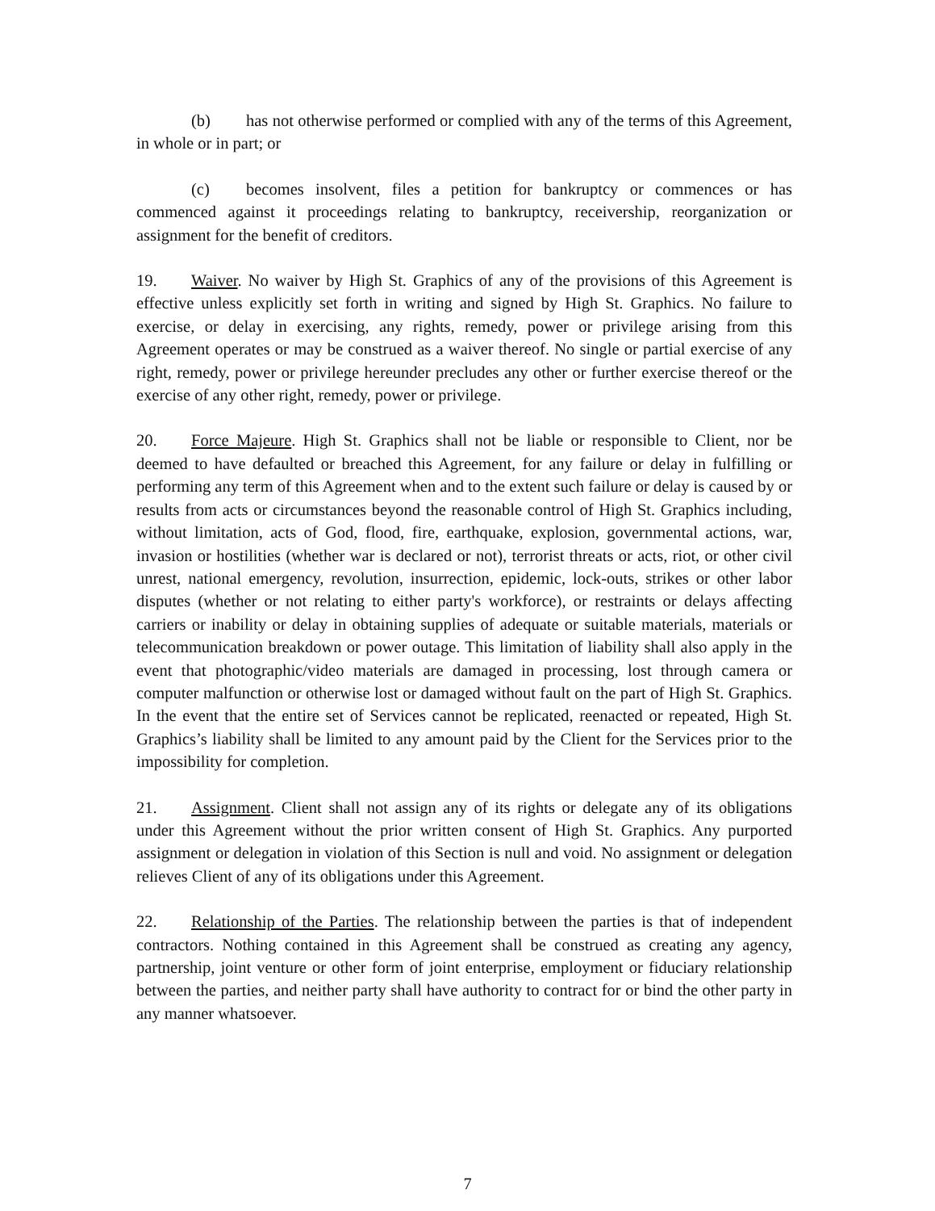(b) has not otherwise performed or complied with any of the terms of this Agreement, in whole or in part; or
(c) becomes insolvent, files a petition for bankruptcy or commences or has commenced against it proceedings relating to bankruptcy, receivership, reorganization or assignment for the benefit of creditors.
19. Waiver. No waiver by High St. Graphics of any of the provisions of this Agreement is effective unless explicitly set forth in writing and signed by High St. Graphics. No failure to exercise, or delay in exercising, any rights, remedy, power or privilege arising from this Agreement operates or may be construed as a waiver thereof. No single or partial exercise of any right, remedy, power or privilege hereunder precludes any other or further exercise thereof or the exercise of any other right, remedy, power or privilege.
20. Force Majeure. High St. Graphics shall not be liable or responsible to Client, nor be deemed to have defaulted or breached this Agreement, for any failure or delay in fulfilling or performing any term of this Agreement when and to the extent such failure or delay is caused by or results from acts or circumstances beyond the reasonable control of High St. Graphics including, without limitation, acts of God, flood, fire, earthquake, explosion, governmental actions, war, invasion or hostilities (whether war is declared or not), terrorist threats or acts, riot, or other civil unrest, national emergency, revolution, insurrection, epidemic, lock-outs, strikes or other labor disputes (whether or not relating to either party's workforce), or restraints or delays affecting carriers or inability or delay in obtaining supplies of adequate or suitable materials, materials or telecommunication breakdown or power outage. This limitation of liability shall also apply in the event that photographic/video materials are damaged in processing, lost through camera or computer malfunction or otherwise lost or damaged without fault on the part of High St. Graphics. In the event that the entire set of Services cannot be replicated, reenacted or repeated, High St. Graphics’s liability shall be limited to any amount paid by the Client for the Services prior to the impossibility for completion.
21. Assignment. Client shall not assign any of its rights or delegate any of its obligations under this Agreement without the prior written consent of High St. Graphics. Any purported assignment or delegation in violation of this Section is null and void. No assignment or delegation relieves Client of any of its obligations under this Agreement.
22. Relationship of the Parties. The relationship between the parties is that of independent contractors. Nothing contained in this Agreement shall be construed as creating any agency, partnership, joint venture or other form of joint enterprise, employment or fiduciary relationship between the parties, and neither party shall have authority to contract for or bind the other party in any manner whatsoever.
7